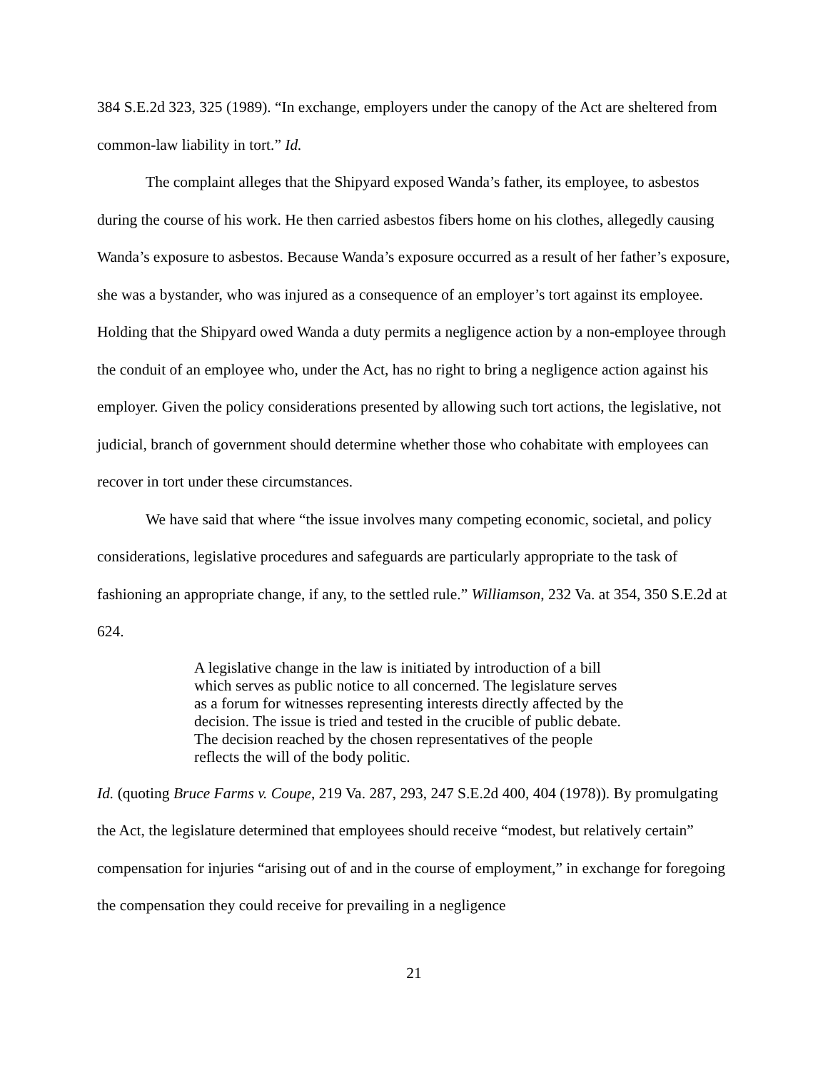384 S.E.2d 323, 325 (1989). “In exchange, employers under the canopy of the Act are sheltered from common-law liability in tort.” Id.
The complaint alleges that the Shipyard exposed Wanda’s father, its employee, to asbestos during the course of his work. He then carried asbestos fibers home on his clothes, allegedly causing Wanda’s exposure to asbestos. Because Wanda’s exposure occurred as a result of her father’s exposure, she was a bystander, who was injured as a consequence of an employer’s tort against its employee. Holding that the Shipyard owed Wanda a duty permits a negligence action by a non-employee through the conduit of an employee who, under the Act, has no right to bring a negligence action against his employer. Given the policy considerations presented by allowing such tort actions, the legislative, not judicial, branch of government should determine whether those who cohabitate with employees can recover in tort under these circumstances.
We have said that where “the issue involves many competing economic, societal, and policy considerations, legislative procedures and safeguards are particularly appropriate to the task of fashioning an appropriate change, if any, to the settled rule.” Williamson, 232 Va. at 354, 350 S.E.2d at 624.
A legislative change in the law is initiated by introduction of a bill which serves as public notice to all concerned. The legislature serves as a forum for witnesses representing interests directly affected by the decision. The issue is tried and tested in the crucible of public debate. The decision reached by the chosen representatives of the people reflects the will of the body politic.
Id. (quoting Bruce Farms v. Coupe, 219 Va. 287, 293, 247 S.E.2d 400, 404 (1978)). By promulgating the Act, the legislature determined that employees should receive “modest, but relatively certain” compensation for injuries “arising out of and in the course of employment,” in exchange for foregoing the compensation they could receive for prevailing in a negligence
21